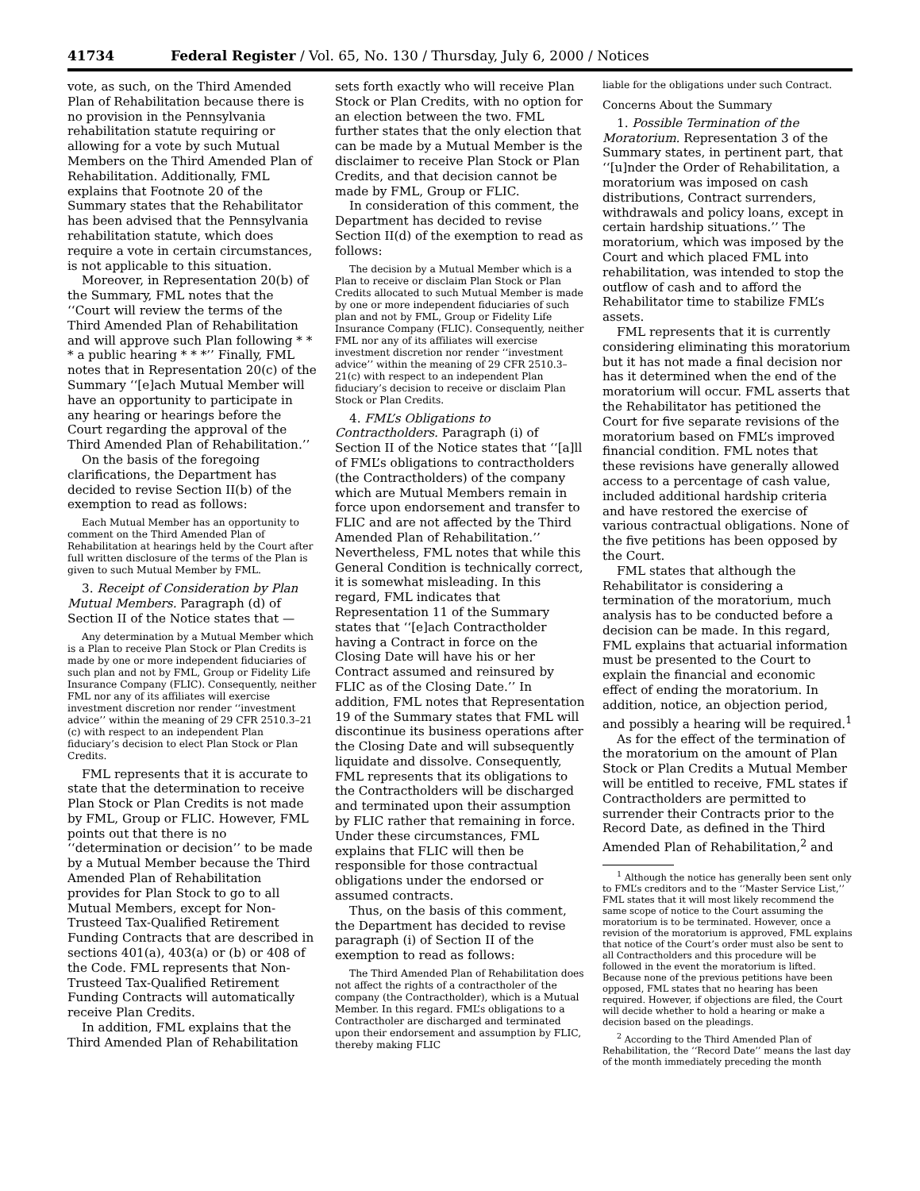41734 Federal Register / Vol. 65, No. 130 / Thursday, July 6, 2000 / Notices
vote, as such, on the Third Amended Plan of Rehabilitation because there is no provision in the Pennsylvania rehabilitation statute requiring or allowing for a vote by such Mutual Members on the Third Amended Plan of Rehabilitation. Additionally, FML explains that Footnote 20 of the Summary states that the Rehabilitator has been advised that the Pennsylvania rehabilitation statute, which does require a vote in certain circumstances, is not applicable to this situation.
Moreover, in Representation 20(b) of the Summary, FML notes that the ‘‘Court will review the terms of the Third Amended Plan of Rehabilitation and will approve such Plan following * * * a public hearing * * *’’ Finally, FML notes that in Representation 20(c) of the Summary ‘‘[e]ach Mutual Member will have an opportunity to participate in any hearing or hearings before the Court regarding the approval of the Third Amended Plan of Rehabilitation.’’
On the basis of the foregoing clarifications, the Department has decided to revise Section II(b) of the exemption to read as follows:
Each Mutual Member has an opportunity to comment on the Third Amended Plan of Rehabilitation at hearings held by the Court after full written disclosure of the terms of the Plan is given to such Mutual Member by FML.
3. Receipt of Consideration by Plan Mutual Members. Paragraph (d) of Section II of the Notice states that —
Any determination by a Mutual Member which is a Plan to receive Plan Stock or Plan Credits is made by one or more independent fiduciaries of such plan and not by FML, Group or Fidelity Life Insurance Company (FLIC). Consequently, neither FML nor any of its affiliates will exercise investment discretion nor render ‘‘investment advice’’ within the meaning of 29 CFR 2510.3–21 (c) with respect to an independent Plan fiduciary’s decision to elect Plan Stock or Plan Credits.
FML represents that it is accurate to state that the determination to receive Plan Stock or Plan Credits is not made by FML, Group or FLIC. However, FML points out that there is no ‘‘determination or decision’’ to be made by a Mutual Member because the Third Amended Plan of Rehabilitation provides for Plan Stock to go to all Mutual Members, except for Non-Trusteed Tax-Qualified Retirement Funding Contracts that are described in sections 401(a), 403(a) or (b) or 408 of the Code. FML represents that Non-Trusteed Tax-Qualified Retirement Funding Contracts will automatically receive Plan Credits.
In addition, FML explains that the Third Amended Plan of Rehabilitation
sets forth exactly who will receive Plan Stock or Plan Credits, with no option for an election between the two. FML further states that the only election that can be made by a Mutual Member is the disclaimer to receive Plan Stock or Plan Credits, and that decision cannot be made by FML, Group or FLIC.
In consideration of this comment, the Department has decided to revise Section II(d) of the exemption to read as follows:
The decision by a Mutual Member which is a Plan to receive or disclaim Plan Stock or Plan Credits allocated to such Mutual Member is made by one or more independent fiduciaries of such plan and not by FML, Group or Fidelity Life Insurance Company (FLIC). Consequently, neither FML nor any of its affiliates will exercise investment discretion nor render ‘‘investment advice’’ within the meaning of 29 CFR 2510.3–21(c) with respect to an independent Plan fiduciary’s decision to receive or disclaim Plan Stock or Plan Credits.
4. FML’s Obligations to Contractholders. Paragraph (i) of Section II of the Notice states that ‘‘[a]ll of FML’s obligations to contractholders (the Contractholders) of the company which are Mutual Members remain in force upon endorsement and transfer to FLIC and are not affected by the Third Amended Plan of Rehabilitation.’’ Nevertheless, FML notes that while this General Condition is technically correct, it is somewhat misleading. In this regard, FML indicates that Representation 11 of the Summary states that ‘‘[e]ach Contractholder having a Contract in force on the Closing Date will have his or her Contract assumed and reinsured by FLIC as of the Closing Date.’’ In addition, FML notes that Representation 19 of the Summary states that FML will discontinue its business operations after the Closing Date and will subsequently liquidate and dissolve. Consequently, FML represents that its obligations to the Contractholders will be discharged and terminated upon their assumption by FLIC rather that remaining in force. Under these circumstances, FML explains that FLIC will then be responsible for those contractual obligations under the endorsed or assumed contracts.
Thus, on the basis of this comment, the Department has decided to revise paragraph (i) of Section II of the exemption to read as follows:
The Third Amended Plan of Rehabilitation does not affect the rights of a contractholer of the company (the Contractholder), which is a Mutual Member. In this regard. FML’s obligations to a Contractholer are discharged and terminated upon their endorsement and assumption by FLIC, thereby making FLIC
liable for the obligations under such Contract.
Concerns About the Summary
1. Possible Termination of the Moratorium. Representation 3 of the Summary states, in pertinent part, that ‘‘[u]nder the Order of Rehabilitation, a moratorium was imposed on cash distributions, Contract surrenders, withdrawals and policy loans, except in certain hardship situations.’’ The moratorium, which was imposed by the Court and which placed FML into rehabilitation, was intended to stop the outflow of cash and to afford the Rehabilitator time to stabilize FML’s assets.
FML represents that it is currently considering eliminating this moratorium but it has not made a final decision nor has it determined when the end of the moratorium will occur. FML asserts that the Rehabilitator has petitioned the Court for five separate revisions of the moratorium based on FML’s improved financial condition. FML notes that these revisions have generally allowed access to a percentage of cash value, included additional hardship criteria and have restored the exercise of various contractual obligations. None of the five petitions has been opposed by the Court.
FML states that although the Rehabilitator is considering a termination of the moratorium, much analysis has to be conducted before a decision can be made. In this regard, FML explains that actuarial information must be presented to the Court to explain the financial and economic effect of ending the moratorium. In addition, notice, an objection period, and possibly a hearing will be required.<sup>1</sup>
As for the effect of the termination of the moratorium on the amount of Plan Stock or Plan Credits a Mutual Member will be entitled to receive, FML states if Contractholders are permitted to surrender their Contracts prior to the Record Date, as defined in the Third Amended Plan of Rehabilitation,<sup>2</sup> and
<sup>1</sup> Although the notice has generally been sent only to FML’s creditors and to the ‘‘Master Service List,’’ FML states that it will most likely recommend the same scope of notice to the Court assuming the moratorium is to be terminated. However, once a revision of the moratorium is approved, FML explains that notice of the Court’s order must also be sent to all Contractholders and this procedure will be followed in the event the moratorium is lifted. Because none of the previous petitions have been opposed, FML states that no hearing has been required. However, if objections are filed, the Court will decide whether to hold a hearing or make a decision based on the pleadings.
<sup>2</sup> According to the Third Amended Plan of Rehabilitation, the ‘‘Record Date’’ means the last day of the month immediately preceding the month